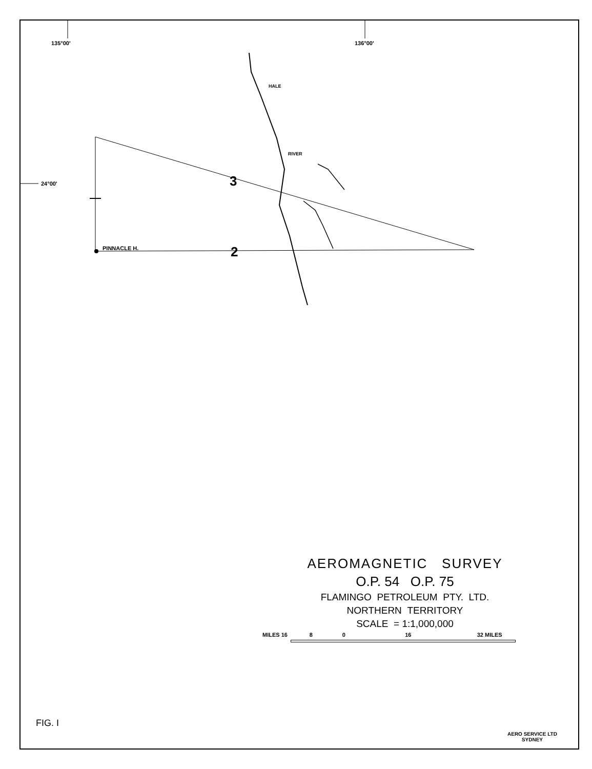135°00' 136°00'
24°00'
PINNACLE H.
3
2
HALE
RIVER
AEROMAGNETIC SURVEY
O.P. 54 O.P. 75
FLAMINGO PETROLEUM PTY. LTD.
NORTHERN TERRITORY
SCALE = 1:1,000,000
MILES 16 8 0 16 32 MILES
FIG. I
AERO SERVICE LTD
SYDNEY